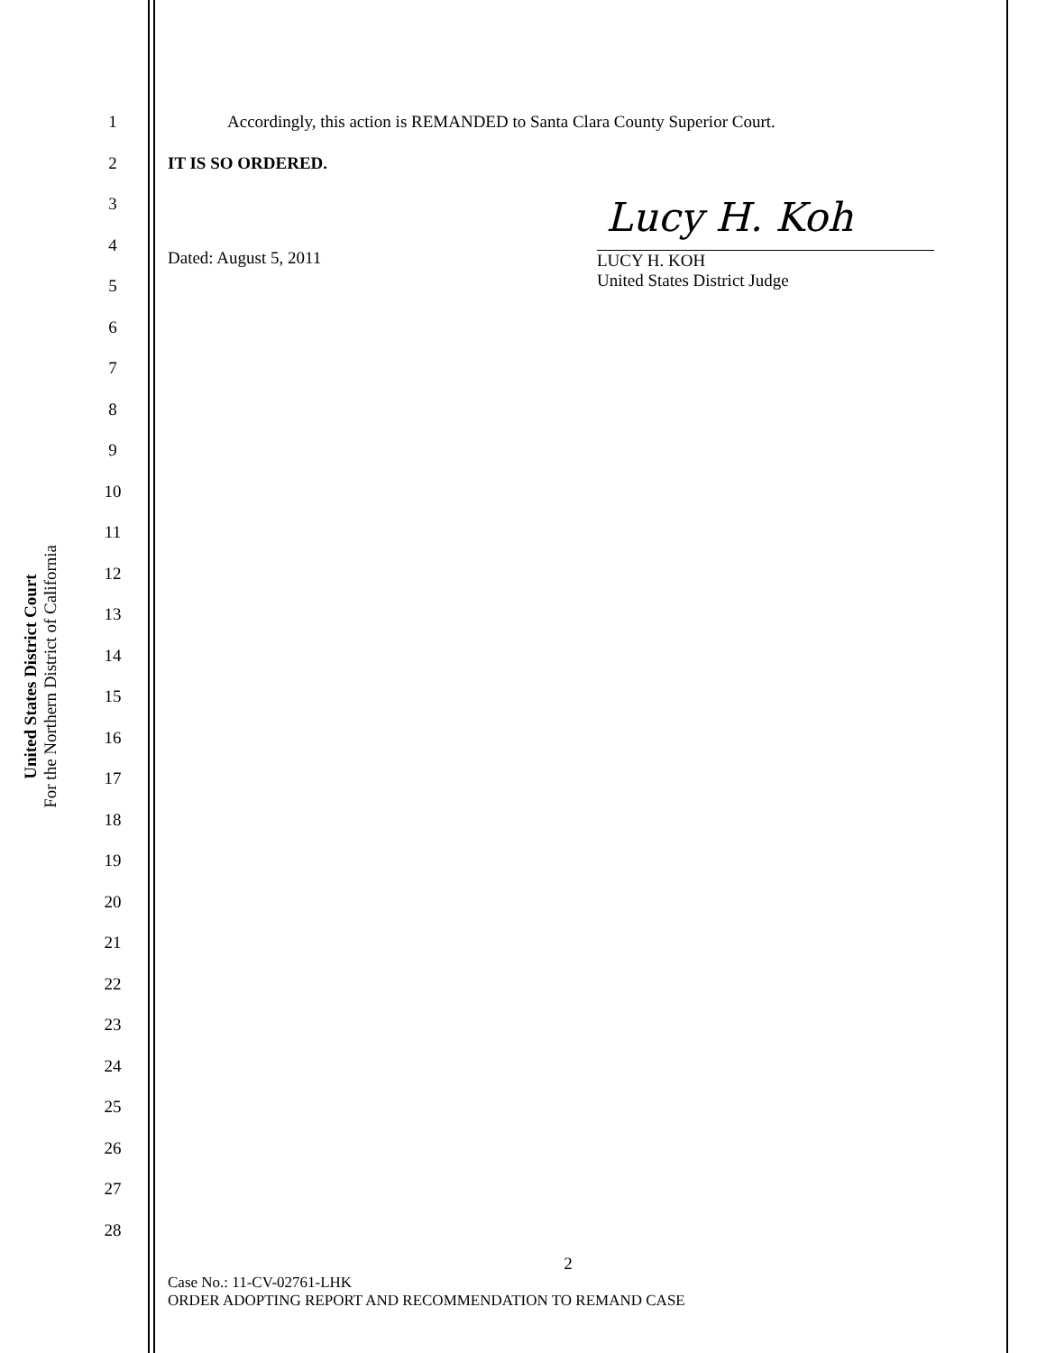United States District Court
For the Northern District of California
1
2
3
4
5
6
7
8
9
10
11
12
13
14
15
16
17
18
19
20
21
22
23
24
25
26
27
28
Accordingly, this action is REMANDED to Santa Clara County Superior Court.
IT IS SO ORDERED.
Dated: August 5, 2011
Lucy H. Koh
LUCY H. KOH
United States District Judge
2
Case No.: 11-CV-02761-LHK
ORDER ADOPTING REPORT AND RECOMMENDATION TO REMAND CASE